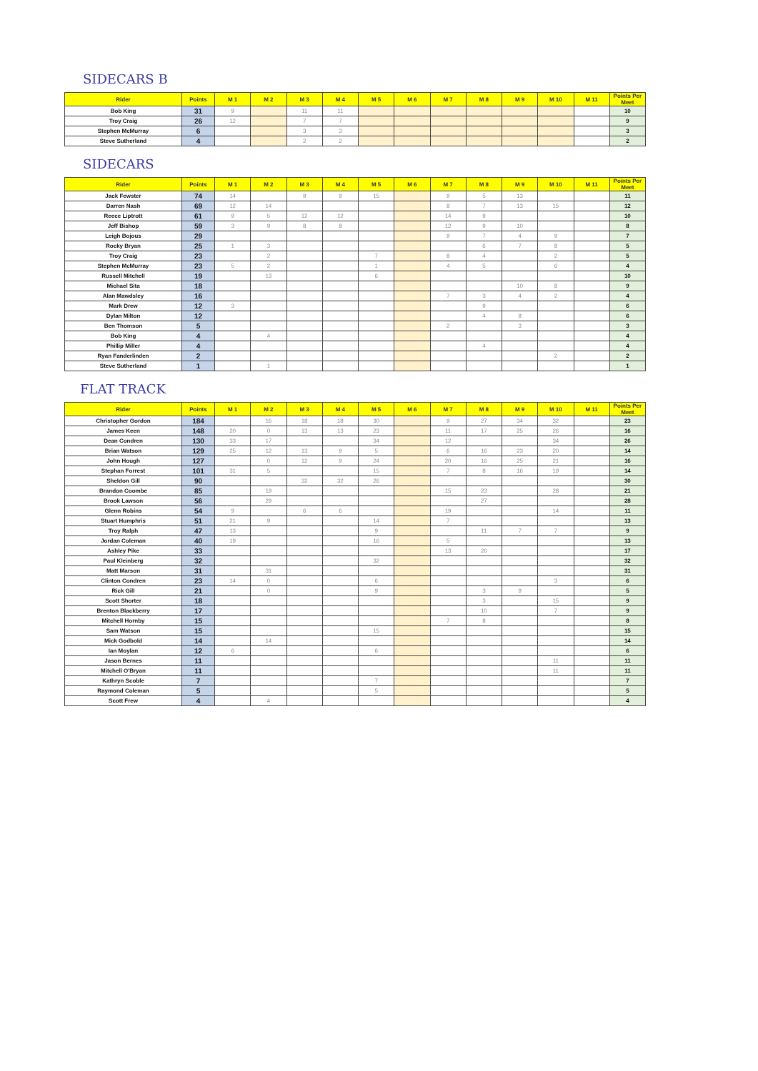SIDECARS B
| Rider | Points | M 1 | M 2 | M 3 | M 4 | M 5 | M 6 | M 7 | M 8 | M 9 | M 10 | M 11 | Points Per Meet |
| --- | --- | --- | --- | --- | --- | --- | --- | --- | --- | --- | --- | --- | --- |
| Bob King | 31 | 9 | | 11 | 11 | | | | | | | | 10 |
| Troy Craig | 26 | 12 | | 7 | 7 | | | | | | | | 9 |
| Stephen McMurray | 6 | | | 3 | 3 | | | | | | | | 3 |
| Steve Sutherland | 4 | | | 2 | 2 | | | | | | | | 2 |
SIDECARS
| Rider | Points | M 1 | M 2 | M 3 | M 4 | M 5 | M 6 | M 7 | M 8 | M 9 | M 10 | M 11 | Points Per Meet |
| --- | --- | --- | --- | --- | --- | --- | --- | --- | --- | --- | --- | --- | --- |
| Jack Fewster | 74 | 14 | | 9 | 9 | 15 | | 9 | 5 | 13 | | | 11 |
| Darren Nash | 69 | 12 | 14 | | | | | 8 | 7 | 13 | 15 | | 12 |
| Reece Liptrott | 61 | 9 | 5 | 12 | 12 | | | 14 | 9 | | | | 10 |
| Jeff Bishop | 59 | 3 | 9 | 8 | 8 | | | 12 | 9 | 10 | | | 8 |
| Leigh Bojous | 29 | | | | | | | 9 | 7 | 4 | 9 | | 7 |
| Rocky Bryan | 25 | 1 | 3 | | | | | | 6 | 7 | 8 | | 5 |
| Troy Craig | 23 | | 2 | | | 7 | | 8 | 4 | | 2 | | 5 |
| Stephen McMurray | 23 | 5 | 2 | | | 1 | | 4 | 5 | | 6 | | 4 |
| Russell Mitchell | 19 | | 13 | | | 6 | | | | | | | 10 |
| Michael Sita | 18 | | | | | | | | | 10 | 8 | | 9 |
| Alan Mawdsley | 16 | | | | | | | 7 | 3 | 4 | 2 | | 4 |
| Mark Drew | 12 | 3 | | | | | | | 9 | | | | 6 |
| Dylan Milton | 12 | | | | | | | | 4 | 8 | | | 6 |
| Ben Thomson | 5 | | | | | | | 2 | | 3 | | | 3 |
| Bob King | 4 | | 4 | | | | | | | | | | 4 |
| Phillip Miller | 4 | | | | | | | | 4 | | | | 4 |
| Ryan Fanderlinden | 2 | | | | | | | | | | 2 | | 2 |
| Steve Sutherland | 1 | | 1 | | | | | | | | | | 1 |
FLAT TRACK
| Rider | Points | M 1 | M 2 | M 3 | M 4 | M 5 | M 6 | M 7 | M 8 | M 9 | M 10 | M 11 | Points Per Meet |
| --- | --- | --- | --- | --- | --- | --- | --- | --- | --- | --- | --- | --- | --- |
| Christopher Gordon | 184 | | 16 | 18 | 18 | 30 | | 9 | 27 | 34 | 32 | | 23 |
| James Keen | 148 | 20 | 0 | 13 | 13 | 23 | | 11 | 17 | 25 | 26 | | 16 |
| Dean Condren | 130 | 33 | 17 | | | 34 | | 12 | | | 34 | | 26 |
| Brian Watson | 129 | 25 | 12 | 13 | 9 | 5 | | 6 | 16 | 23 | 20 | | 14 |
| John Hough | 127 | | 0 | 12 | 9 | 24 | | 20 | 16 | 25 | 21 | | 16 |
| Stephan Forrest | 101 | 31 | 5 | | | 15 | | 7 | 8 | 16 | 19 | | 14 |
| Sheldon Gill | 90 | | | 32 | 32 | 26 | | | | | | | 30 |
| Brandon Coombe | 85 | | 19 | | | | | 15 | 23 | | 28 | | 21 |
| Brook Lawson | 56 | | 29 | | | | | | 27 | | | | 28 |
| Glenn Robins | 54 | 9 | | 6 | 6 | | | 19 | | | 14 | | 11 |
| Stuart Humphris | 51 | 21 | 9 | | | 14 | | 7 | | | | | 13 |
| Troy Ralph | 47 | 13 | | | | 9 | | | 11 | 7 | 7 | | 9 |
| Jordan Coleman | 40 | 19 | | | | 16 | | 5 | | | | | 13 |
| Ashley Pike | 33 | | | | | | | 13 | 20 | | | | 17 |
| Paul Kleinberg | 32 | | | | | 32 | | | | | | | 32 |
| Matt Marson | 31 | | 31 | | | | | | | | | | 31 |
| Clinton Condren | 23 | 14 | 0 | | | 6 | | | | | 3 | | 6 |
| Rick Gill | 21 | | 0 | | | 9 | | | 3 | 9 | | | 5 |
| Scott Shorter | 18 | | | | | | | | 3 | | 15 | | 9 |
| Brenton Blackberry | 17 | | | | | | | | 10 | | 7 | | 9 |
| Mitchell Hornby | 15 | | | | | | | 7 | 8 | | | | 8 |
| Sam Watson | 15 | | | | | 15 | | | | | | | 15 |
| Mick Godbold | 14 | | 14 | | | | | | | | | | 14 |
| Ian Moylan | 12 | 6 | | | | 6 | | | | | | | 6 |
| Jason Bernes | 11 | | | | | | | | | | 11 | | 11 |
| Mitchell O'Bryan | 11 | | | | | | | | | | 11 | | 11 |
| Kathryn Scoble | 7 | | | | | 7 | | | | | | | 7 |
| Raymond Coleman | 5 | | | | | 5 | | | | | | | 5 |
| Scott Frew | 4 | | 4 | | | | | | | | | | 4 |